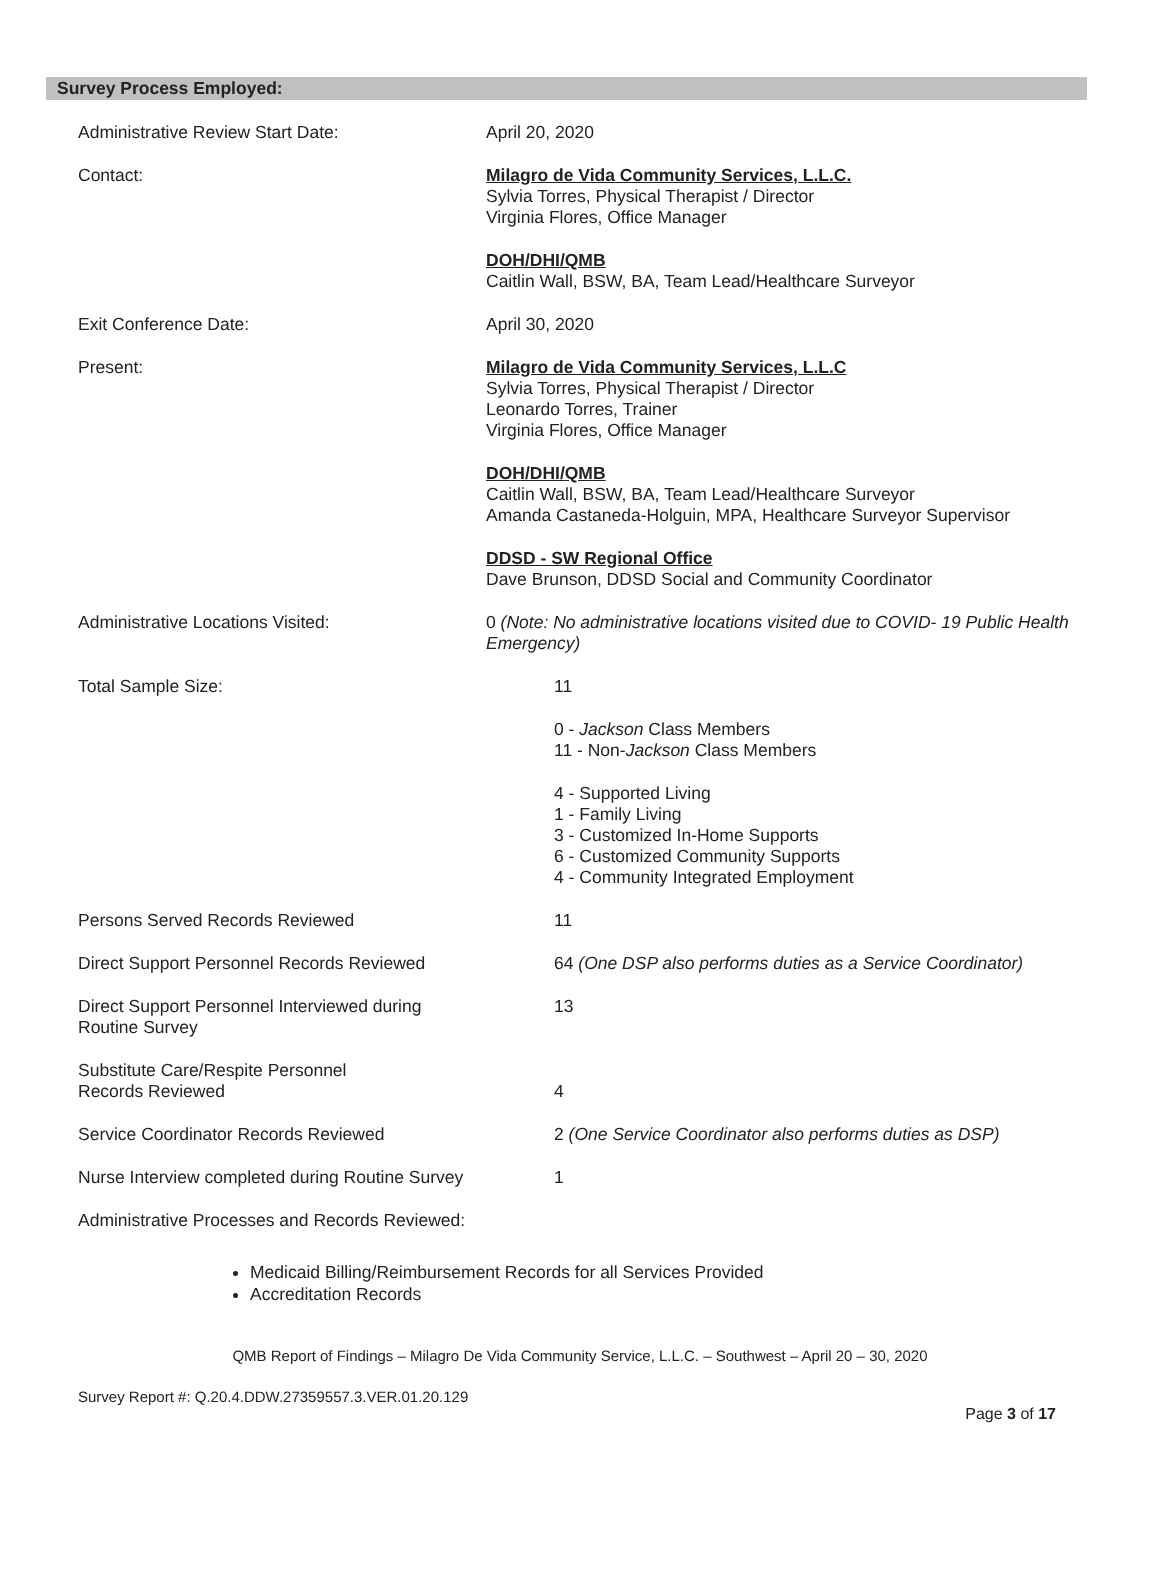Survey Process Employed:
Administrative Review Start Date: April 20, 2020
Contact: Milagro de Vida Community Services, L.L.C.
Sylvia Torres, Physical Therapist / Director
Virginia Flores, Office Manager
DOH/DHI/QMB
Caitlin Wall, BSW, BA, Team Lead/Healthcare Surveyor
Exit Conference Date: April 30, 2020
Present: Milagro de Vida Community Services, L.L.C
Sylvia Torres, Physical Therapist / Director
Leonardo Torres, Trainer
Virginia Flores, Office Manager
DOH/DHI/QMB
Caitlin Wall, BSW, BA, Team Lead/Healthcare Surveyor
Amanda Castaneda-Holguin, MPA, Healthcare Surveyor Supervisor
DDSD - SW Regional Office
Dave Brunson, DDSD Social and Community Coordinator
Administrative Locations Visited: 0 (Note: No administrative locations visited due to COVID- 19 Public Health Emergency)
Total Sample Size: 11
0 - Jackson Class Members
11 - Non-Jackson Class Members
4 - Supported Living
1 - Family Living
3 - Customized In-Home Supports
6 - Customized Community Supports
4 - Community Integrated Employment
Persons Served Records Reviewed 11
Direct Support Personnel Records Reviewed
64 (One DSP also performs duties as a Service Coordinator)
Direct Support Personnel Interviewed during Routine Survey
13
Substitute Care/Respite Personnel
Records Reviewed
4
Service Coordinator Records Reviewed 2 (One Service Coordinator also performs duties as DSP)
Nurse Interview completed during Routine Survey
1
Administrative Processes and Records Reviewed:
Medicaid Billing/Reimbursement Records for all Services Provided
Accreditation Records
QMB Report of Findings – Milagro De Vida Community Service, L.L.C. – Southwest – April 20 – 30, 2020
Survey Report #: Q.20.4.DDW.27359557.3.VER.01.20.129
Page 3 of 17